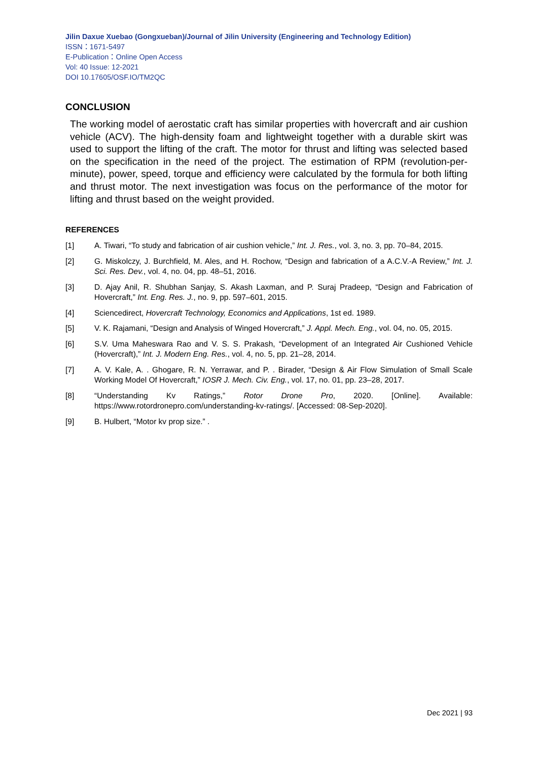Jilin Daxue Xuebao (Gongxueban)/Journal of Jilin University (Engineering and Technology Edition)
ISSN：1671-5497
E-Publication：Online Open Access
Vol: 40 Issue: 12-2021
DOI 10.17605/OSF.IO/TM2QC
CONCLUSION
The working model of aerostatic craft has similar properties with hovercraft and air cushion vehicle (ACV). The high-density foam and lightweight together with a durable skirt was used to support the lifting of the craft. The motor for thrust and lifting was selected based on the specification in the need of the project. The estimation of RPM (revolution-per-minute), power, speed, torque and efficiency were calculated by the formula for both lifting and thrust motor. The next investigation was focus on the performance of the motor for lifting and thrust based on the weight provided.
REFERENCES
[1] A. Tiwari, “To study and fabrication of air cushion vehicle,” Int. J. Res., vol. 3, no. 3, pp. 70–84, 2015.
[2] G. Miskolczy, J. Burchfield, M. Ales, and H. Rochow, “Design and fabrication of a A.C.V.-A Review,” Int. J. Sci. Res. Dev., vol. 4, no. 04, pp. 48–51, 2016.
[3] D. Ajay Anil, R. Shubhan Sanjay, S. Akash Laxman, and P. Suraj Pradeep, “Design and Fabrication of Hovercraft,” Int. Eng. Res. J., no. 9, pp. 597–601, 2015.
[4] Sciencedirect, Hovercraft Technology, Economics and Applications, 1st ed. 1989.
[5] V. K. Rajamani, “Design and Analysis of Winged Hovercraft,” J. Appl. Mech. Eng., vol. 04, no. 05, 2015.
[6] S.V. Uma Maheswara Rao and V. S. S. Prakash, “Development of an Integrated Air Cushioned Vehicle (Hovercraft),” Int. J. Modern Eng. Res., vol. 4, no. 5, pp. 21–28, 2014.
[7] A. V. Kale, A. . Ghogare, R. N. Yerrawar, and P. . Birader, “Design & Air Flow Simulation of Small Scale Working Model Of Hovercraft,” IOSR J. Mech. Civ. Eng., vol. 17, no. 01, pp. 23–28, 2017.
[8] “Understanding Kv Ratings,” Rotor Drone Pro, 2020. [Online]. Available: https://www.rotordronepro.com/understanding-kv-ratings/. [Accessed: 08-Sep-2020].
[9] B. Hulbert, “Motor kv prop size.” .
Dec 2021 | 93